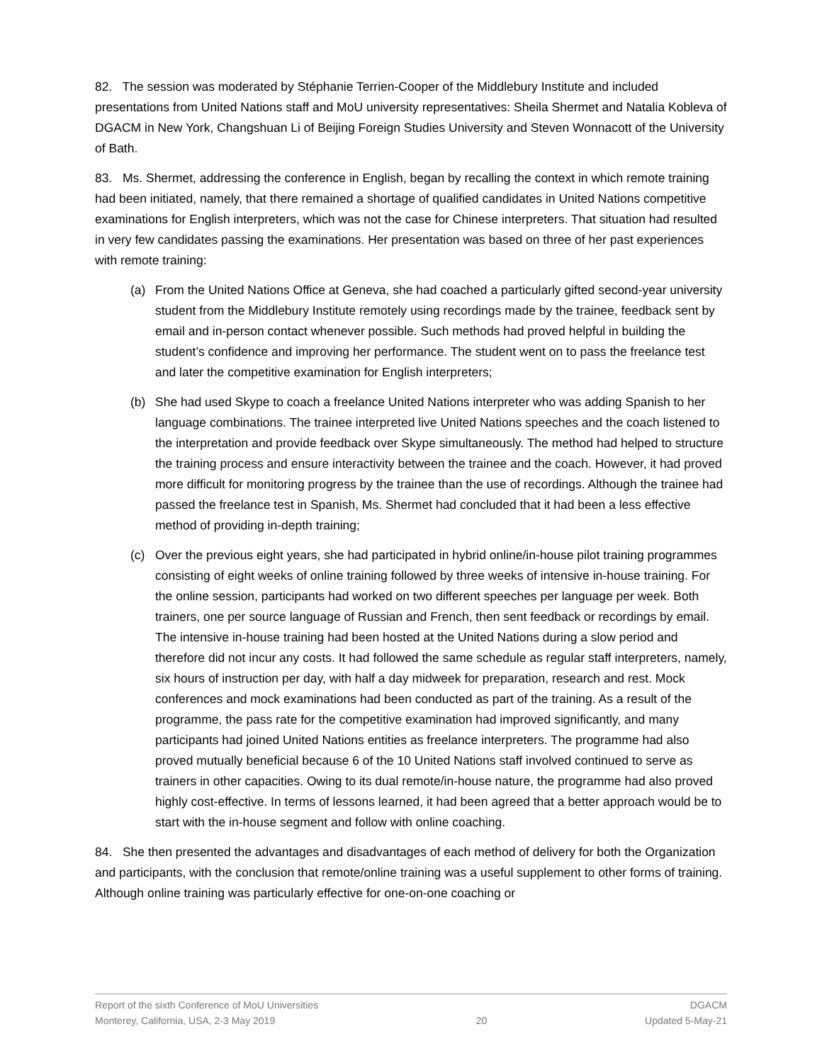82. The session was moderated by Stéphanie Terrien-Cooper of the Middlebury Institute and included presentations from United Nations staff and MoU university representatives: Sheila Shermet and Natalia Kobleva of DGACM in New York, Changshuan Li of Beijing Foreign Studies University and Steven Wonnacott of the University of Bath.
83. Ms. Shermet, addressing the conference in English, began by recalling the context in which remote training had been initiated, namely, that there remained a shortage of qualified candidates in United Nations competitive examinations for English interpreters, which was not the case for Chinese interpreters. That situation had resulted in very few candidates passing the examinations. Her presentation was based on three of her past experiences with remote training:
(a) From the United Nations Office at Geneva, she had coached a particularly gifted second-year university student from the Middlebury Institute remotely using recordings made by the trainee, feedback sent by email and in-person contact whenever possible. Such methods had proved helpful in building the student’s confidence and improving her performance. The student went on to pass the freelance test and later the competitive examination for English interpreters;
(b) She had used Skype to coach a freelance United Nations interpreter who was adding Spanish to her language combinations. The trainee interpreted live United Nations speeches and the coach listened to the interpretation and provide feedback over Skype simultaneously. The method had helped to structure the training process and ensure interactivity between the trainee and the coach. However, it had proved more difficult for monitoring progress by the trainee than the use of recordings. Although the trainee had passed the freelance test in Spanish, Ms. Shermet had concluded that it had been a less effective method of providing in-depth training;
(c) Over the previous eight years, she had participated in hybrid online/in-house pilot training programmes consisting of eight weeks of online training followed by three weeks of intensive in-house training. For the online session, participants had worked on two different speeches per language per week. Both trainers, one per source language of Russian and French, then sent feedback or recordings by email. The intensive in-house training had been hosted at the United Nations during a slow period and therefore did not incur any costs. It had followed the same schedule as regular staff interpreters, namely, six hours of instruction per day, with half a day midweek for preparation, research and rest. Mock conferences and mock examinations had been conducted as part of the training. As a result of the programme, the pass rate for the competitive examination had improved significantly, and many participants had joined United Nations entities as freelance interpreters. The programme had also proved mutually beneficial because 6 of the 10 United Nations staff involved continued to serve as trainers in other capacities. Owing to its dual remote/in-house nature, the programme had also proved highly cost-effective. In terms of lessons learned, it had been agreed that a better approach would be to start with the in-house segment and follow with online coaching.
84. She then presented the advantages and disadvantages of each method of delivery for both the Organization and participants, with the conclusion that remote/online training was a useful supplement to other forms of training. Although online training was particularly effective for one-on-one coaching or
Report of the sixth Conference of MoU Universities
Monterey, California, USA, 2-3 May 2019
20 DGACM
Updated 5-May-21